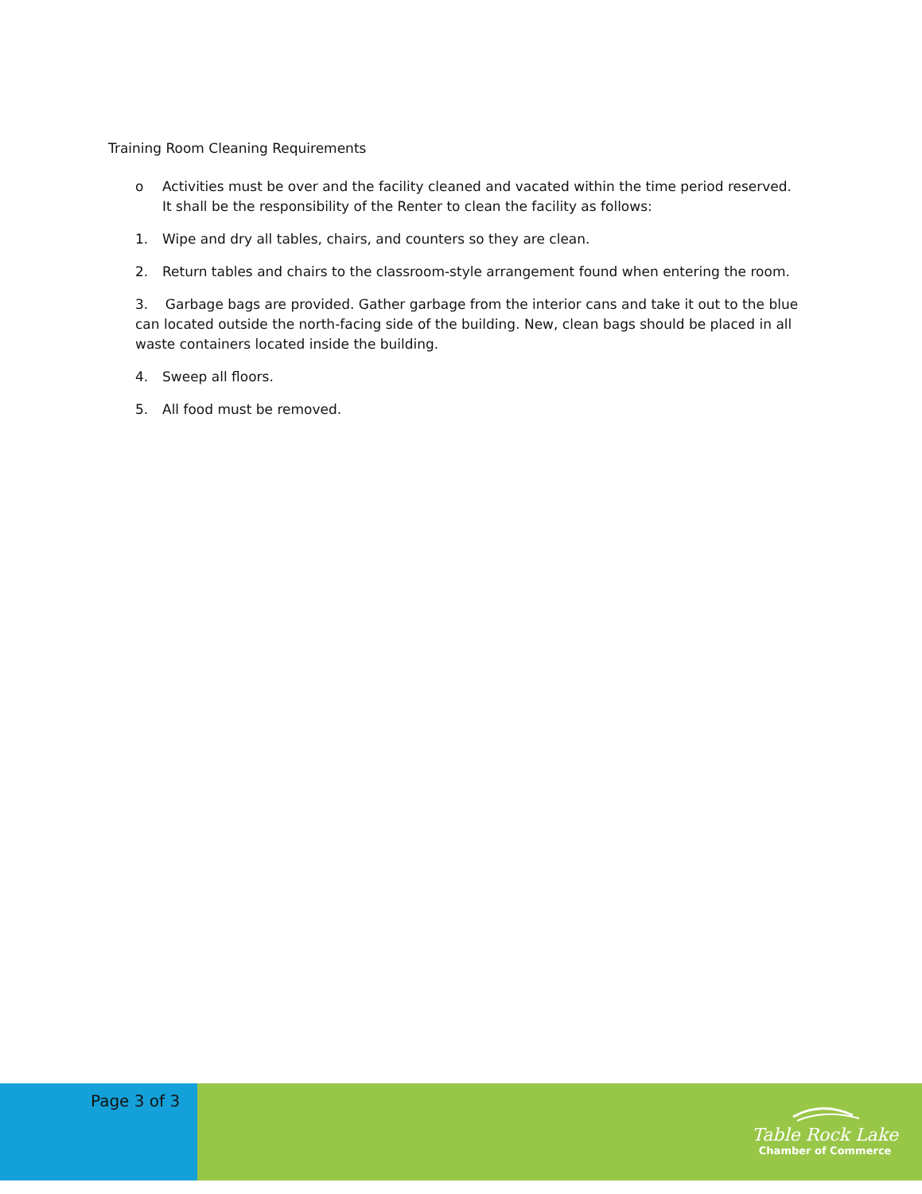Training Room Cleaning Requirements
o Activities must be over and the facility cleaned and vacated within the time period reserved. It shall be the responsibility of the Renter to clean the facility as follows:
1. Wipe and dry all tables, chairs, and counters so they are clean.
2. Return tables and chairs to the classroom-style arrangement found when entering the room.
3. Garbage bags are provided. Gather garbage from the interior cans and take it out to the blue can located outside the north-facing side of the building. New, clean bags should be placed in all waste containers located inside the building.
4. Sweep all floors.
5. All food must be removed.
Page 3 of 3
Table Rock Lake
Chamber of Commerce